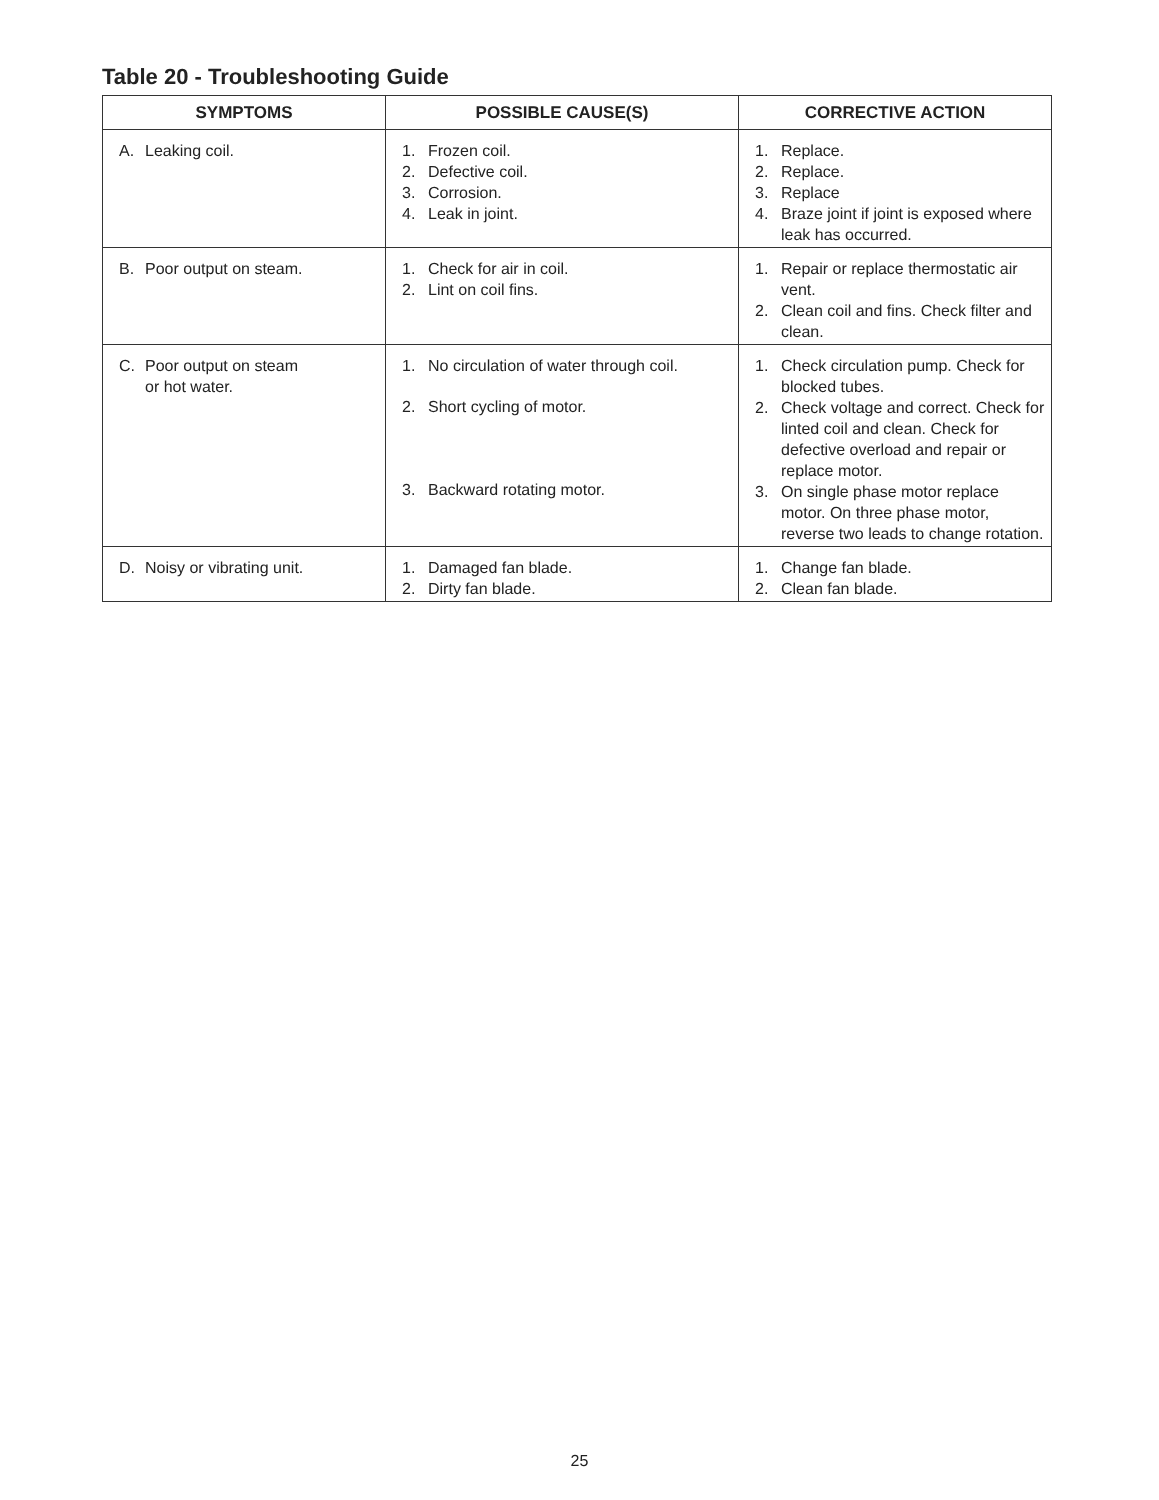Table 20 - Troubleshooting Guide
| SYMPTOMS | POSSIBLE CAUSE(S) | CORRECTIVE ACTION |
| --- | --- | --- |
| A. Leaking coil. | 1. Frozen coil. 2. Defective coil. 3. Corrosion. 4. Leak in joint. | 1. Replace. 2. Replace. 3. Replace 4. Braze joint if joint is exposed where leak has occurred. |
| B. Poor output on steam. | 1. Check for air in coil. 2. Lint on coil fins. | 1. Repair or replace thermostatic air vent. 2. Clean coil and fins. Check filter and clean. |
| C. Poor output on steam or hot water. | 1. No circulation of water through coil. 2. Short cycling of motor. 3. Backward rotating motor. | 1. Check circulation pump. Check for blocked tubes. 2. Check voltage and correct. Check for linted coil and clean. Check for defective overload and repair or replace motor. 3. On single phase motor replace motor. On three phase motor, reverse two leads to change rotation. |
| D. Noisy or vibrating unit. | 1. Damaged fan blade. 2. Dirty fan blade. | 1. Change fan blade. 2. Clean fan blade. |
25